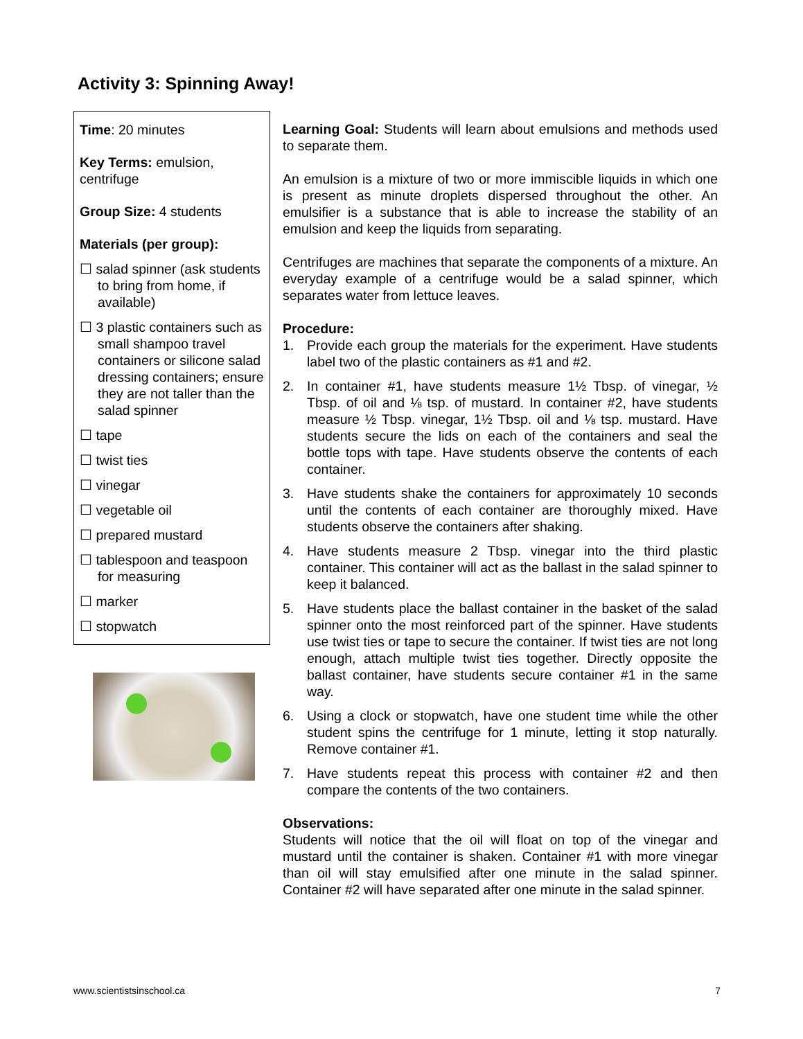Activity 3: Spinning Away!
Time: 20 minutes
Key Terms: emulsion, centrifuge
Group Size: 4 students
Materials (per group):
☐ salad spinner (ask students to bring from home, if available)
☐ 3 plastic containers such as small shampoo travel containers or silicone salad dressing containers; ensure they are not taller than the salad spinner
☐ tape
☐ twist ties
☐ vinegar
☐ vegetable oil
☐ prepared mustard
☐ tablespoon and teaspoon for measuring
☐ marker
☐ stopwatch
Learning Goal: Students will learn about emulsions and methods used to separate them.
An emulsion is a mixture of two or more immiscible liquids in which one is present as minute droplets dispersed throughout the other. An emulsifier is a substance that is able to increase the stability of an emulsion and keep the liquids from separating.
Centrifuges are machines that separate the components of a mixture. An everyday example of a centrifuge would be a salad spinner, which separates water from lettuce leaves.
Procedure:
1. Provide each group the materials for the experiment. Have students label two of the plastic containers as #1 and #2.
2. In container #1, have students measure 1½ Tbsp. of vinegar, ½ Tbsp. of oil and ⅛ tsp. of mustard. In container #2, have students measure ½ Tbsp. vinegar, 1½ Tbsp. oil and ⅛ tsp. mustard. Have students secure the lids on each of the containers and seal the bottle tops with tape. Have students observe the contents of each container.
3. Have students shake the containers for approximately 10 seconds until the contents of each container are thoroughly mixed. Have students observe the containers after shaking.
4. Have students measure 2 Tbsp. vinegar into the third plastic container. This container will act as the ballast in the salad spinner to keep it balanced.
5. Have students place the ballast container in the basket of the salad spinner onto the most reinforced part of the spinner. Have students use twist ties or tape to secure the container. If twist ties are not long enough, attach multiple twist ties together. Directly opposite the ballast container, have students secure container #1 in the same way.
6. Using a clock or stopwatch, have one student time while the other student spins the centrifuge for 1 minute, letting it stop naturally. Remove container #1.
7. Have students repeat this process with container #2 and then compare the contents of the two containers.
Observations:
Students will notice that the oil will float on top of the vinegar and mustard until the container is shaken. Container #1 with more vinegar than oil will stay emulsified after one minute in the salad spinner. Container #2 will have separated after one minute in the salad spinner.
www.scientistsinschool.ca 7